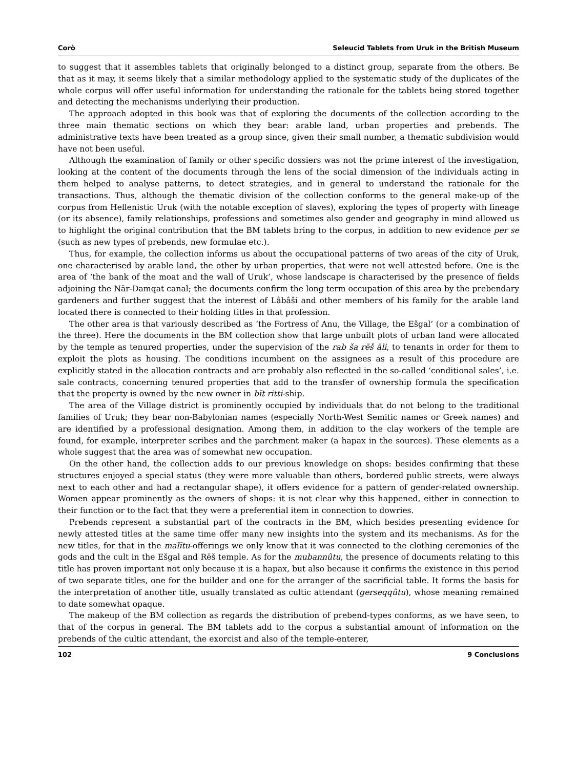Corò Seleucid Tablets from Uruk in the British Museum
to suggest that it assembles tablets that originally belonged to a distinct group, separate from the others. Be that as it may, it seems likely that a similar methodology applied to the systematic study of the duplicates of the whole corpus will offer useful information for understanding the rationale for the tablets being stored together and detecting the mechanisms underlying their production.
The approach adopted in this book was that of exploring the documents of the collection according to the three main thematic sections on which they bear: arable land, urban properties and prebends. The administrative texts have been treated as a group since, given their small number, a thematic subdivision would have not been useful.
Although the examination of family or other specific dossiers was not the prime interest of the investigation, looking at the content of the documents through the lens of the social dimension of the individuals acting in them helped to analyse patterns, to detect strategies, and in general to understand the rationale for the transactions. Thus, although the thematic division of the collection conforms to the general make-up of the corpus from Hellenistic Uruk (with the notable exception of slaves), exploring the types of property with lineage (or its absence), family relationships, professions and sometimes also gender and geography in mind allowed us to highlight the original contribution that the BM tablets bring to the corpus, in addition to new evidence per se (such as new types of prebends, new formulae etc.).
Thus, for example, the collection informs us about the occupational patterns of two areas of the city of Uruk, one characterised by arable land, the other by urban properties, that were not well attested before. One is the area of ‘the bank of the moat and the wall of Uruk’, whose landscape is characterised by the presence of fields adjoining the Nār-Damqat canal; the documents confirm the long term occupation of this area by the prebendary gardeners and further suggest that the interest of Lâbâši and other members of his family for the arable land located there is connected to their holding titles in that profession.
The other area is that variously described as ‘the Fortress of Anu, the Village, the Ešgal’ (or a combination of the three). Here the documents in the BM collection show that large unbuilt plots of urban land were allocated by the temple as tenured properties, under the supervision of the rab ša rēš āli, to tenants in order for them to exploit the plots as housing. The conditions incumbent on the assignees as a result of this procedure are explicitly stated in the allocation contracts and are probably also reflected in the so-called ‘conditional sales’, i.e. sale contracts, concerning tenured properties that add to the transfer of ownership formula the specification that the property is owned by the new owner in bīt ritti-ship.
The area of the Village district is prominently occupied by individuals that do not belong to the traditional families of Uruk; they bear non-Babylonian names (especially North-West Semitic names or Greek names) and are identified by a professional designation. Among them, in addition to the clay workers of the temple are found, for example, interpreter scribes and the parchment maker (a hapax in the sources). These elements as a whole suggest that the area was of somewhat new occupation.
On the other hand, the collection adds to our previous knowledge on shops: besides confirming that these structures enjoyed a special status (they were more valuable than others, bordered public streets, were always next to each other and had a rectangular shape), it offers evidence for a pattern of gender-related ownership. Women appear prominently as the owners of shops: it is not clear why this happened, either in connection to their function or to the fact that they were a preferential item in connection to dowries.
Prebends represent a substantial part of the contracts in the BM, which besides presenting evidence for newly attested titles at the same time offer many new insights into the system and its mechanisms. As for the new titles, for that in the malītu-offerings we only know that it was connected to the clothing ceremonies of the gods and the cult in the Ešgal and Rēš temple. As for the mubannûtu, the presence of documents relating to this title has proven important not only because it is a hapax, but also because it confirms the existence in this period of two separate titles, one for the builder and one for the arranger of the sacrificial table. It forms the basis for the interpretation of another title, usually translated as cultic attendant (gerseqqûtu), whose meaning remained to date somewhat opaque.
The makeup of the BM collection as regards the distribution of prebend-types conforms, as we have seen, to that of the corpus in general. The BM tablets add to the corpus a substantial amount of information on the prebends of the cultic attendant, the exorcist and also of the temple-enterer,
102 9 Conclusions